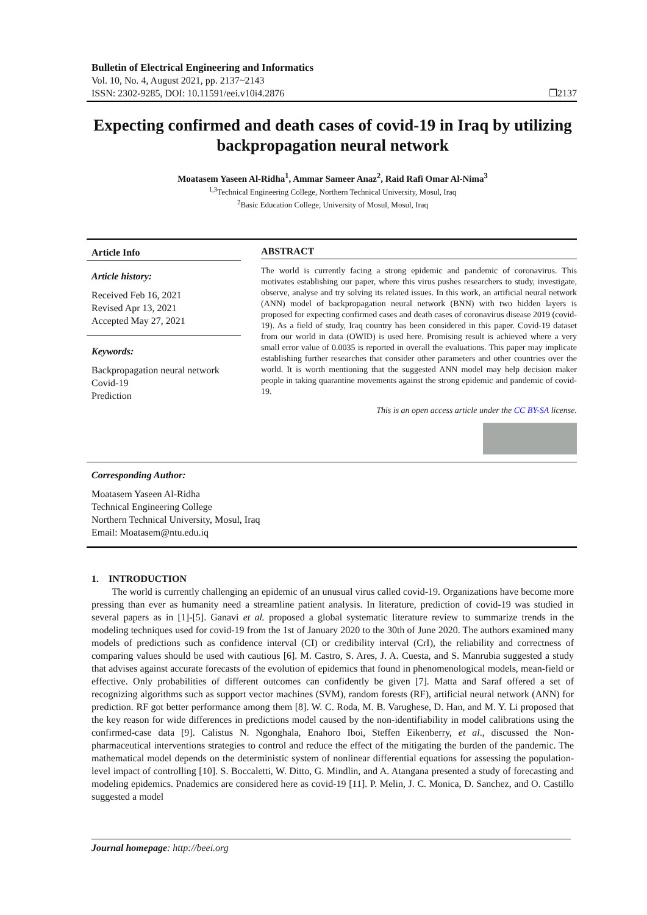Bulletin of Electrical Engineering and Informatics
Vol. 10, No. 4, August 2021, pp. 2137~2143
ISSN: 2302-9285, DOI: 10.11591/eei.v10i4.2876 ❐2137
Expecting confirmed and death cases of covid-19 in Iraq by utilizing backpropagation neural network
Moatasem Yaseen Al-Ridha<sup>1</sup>, Ammar Sameer Anaz<sup>2</sup>, Raid Rafi Omar Al-Nima<sup>3</sup>
<sup>1,3</sup>Technical Engineering College, Northern Technical University, Mosul, Iraq
<sup>2</sup> Basic Education College, University of Mosul, Mosul, Iraq
Article Info
Article history:
Received Feb 16, 2021
Revised Apr 13, 2021
Accepted May 27, 2021
Keywords:
Backpropagation neural network
Covid-19
Prediction
ABSTRACT
The world is currently facing a strong epidemic and pandemic of coronavirus. This motivates establishing our paper, where this virus pushes researchers to study, investigate, observe, analyse and try solving its related issues. In this work, an artificial neural network (ANN) model of backpropagation neural network (BNN) with two hidden layers is proposed for expecting confirmed cases and death cases of coronavirus disease 2019 (covid-19). As a field of study, Iraq country has been considered in this paper. Covid-19 dataset from our world in data (OWID) is used here. Promising result is achieved where a very small error value of 0.0035 is reported in overall the evaluations. This paper may implicate establishing further researches that consider other parameters and other countries over the world. It is worth mentioning that the suggested ANN model may help decision maker people in taking quarantine movements against the strong epidemic and pandemic of covid-19.
This is an open access article under the CC BY-SA license.
Corresponding Author:
Moatasem Yaseen Al-Ridha
Technical Engineering College
Northern Technical University, Mosul, Iraq
Email: Moatasem@ntu.edu.iq
1. INTRODUCTION
The world is currently challenging an epidemic of an unusual virus called covid-19. Organizations have become more pressing than ever as humanity need a streamline patient analysis. In literature, prediction of covid-19 was studied in several papers as in [1]-[5]. Ganavi et al. proposed a global systematic literature review to summarize trends in the modeling techniques used for covid-19 from the 1st of January 2020 to the 30th of June 2020. The authors examined many models of predictions such as confidence interval (CI) or credibility interval (CrI), the reliability and correctness of comparing values should be used with cautious [6]. M. Castro, S. Ares, J. A. Cuesta, and S. Manrubia suggested a study that advises against accurate forecasts of the evolution of epidemics that found in phenomenological models, mean-field or effective. Only probabilities of different outcomes can confidently be given [7]. Matta and Saraf offered a set of recognizing algorithms such as support vector machines (SVM), random forests (RF), artificial neural network (ANN) for prediction. RF got better performance among them [8]. W. C. Roda, M. B. Varughese, D. Han, and M. Y. Li proposed that the key reason for wide differences in predictions model caused by the non-identifiability in model calibrations using the confirmed-case data [9]. Calistus N. Ngonghala, Enahoro Iboi, Steffen Eikenberry, et al., discussed the Non-pharmaceutical interventions strategies to control and reduce the effect of the mitigating the burden of the pandemic. The mathematical model depends on the deterministic system of nonlinear differential equations for assessing the population-level impact of controlling [10]. S. Boccaletti, W. Ditto, G. Mindlin, and A. Atangana presented a study of forecasting and modeling epidemics. Pnademics are considered here as covid-19 [11]. P. Melin, J. C. Monica, D. Sanchez, and O. Castillo suggested a model
Journal homepage: http://beei.org